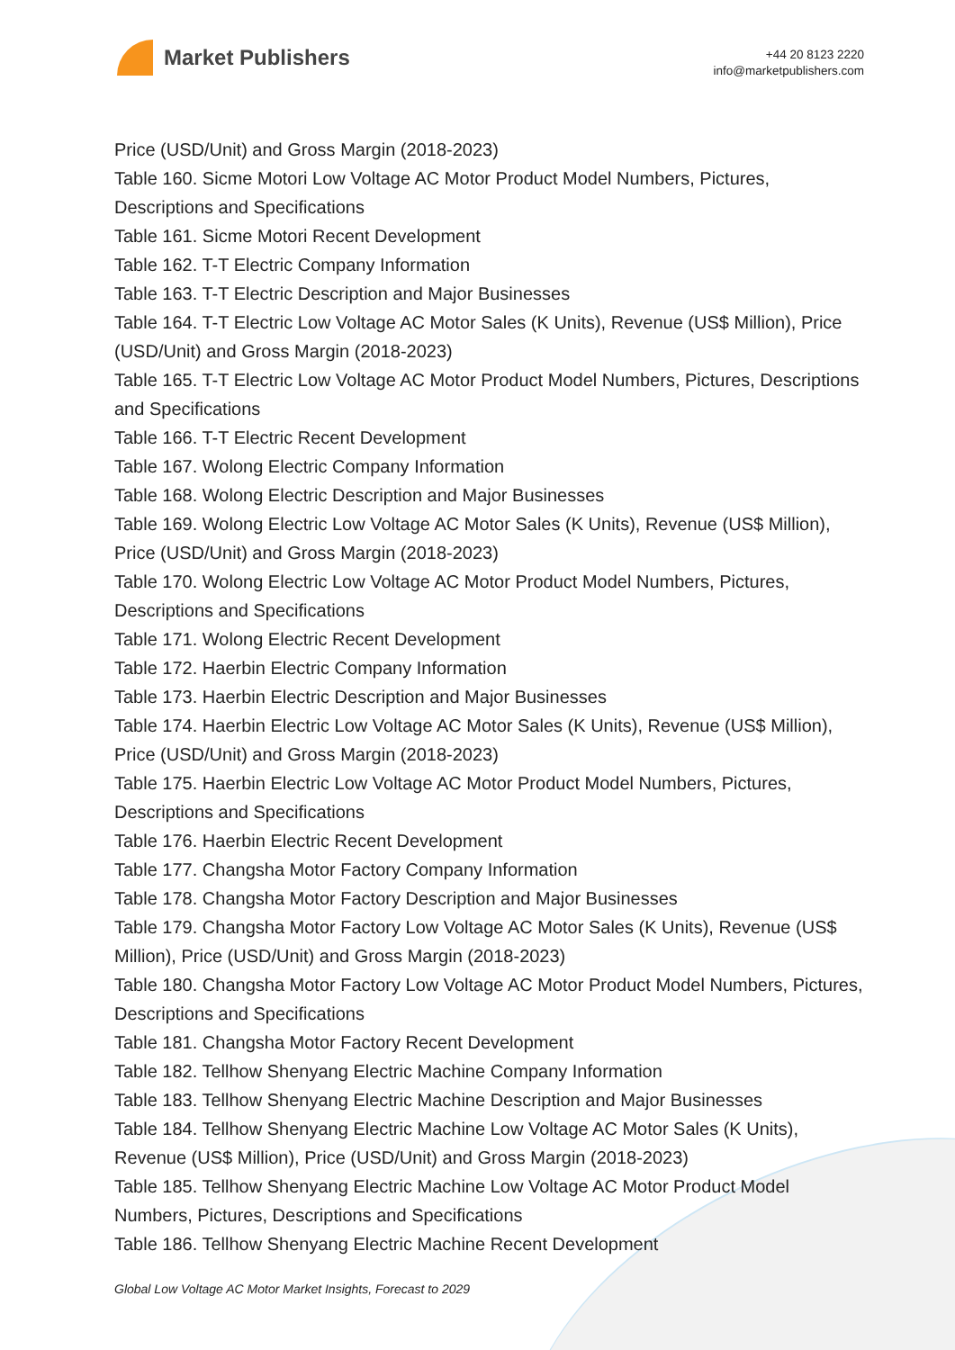Market Publishers
+44 20 8123 2220
info@marketpublishers.com
Price (USD/Unit) and Gross Margin (2018-2023)
Table 160. Sicme Motori Low Voltage AC Motor Product Model Numbers, Pictures, Descriptions and Specifications
Table 161. Sicme Motori Recent Development
Table 162. T-T Electric Company Information
Table 163. T-T Electric Description and Major Businesses
Table 164. T-T Electric Low Voltage AC Motor Sales (K Units), Revenue (US$ Million), Price (USD/Unit) and Gross Margin (2018-2023)
Table 165. T-T Electric Low Voltage AC Motor Product Model Numbers, Pictures, Descriptions and Specifications
Table 166. T-T Electric Recent Development
Table 167. Wolong Electric Company Information
Table 168. Wolong Electric Description and Major Businesses
Table 169. Wolong Electric Low Voltage AC Motor Sales (K Units), Revenue (US$ Million), Price (USD/Unit) and Gross Margin (2018-2023)
Table 170. Wolong Electric Low Voltage AC Motor Product Model Numbers, Pictures, Descriptions and Specifications
Table 171. Wolong Electric Recent Development
Table 172. Haerbin Electric Company Information
Table 173. Haerbin Electric Description and Major Businesses
Table 174. Haerbin Electric Low Voltage AC Motor Sales (K Units), Revenue (US$ Million), Price (USD/Unit) and Gross Margin (2018-2023)
Table 175. Haerbin Electric Low Voltage AC Motor Product Model Numbers, Pictures, Descriptions and Specifications
Table 176. Haerbin Electric Recent Development
Table 177. Changsha Motor Factory Company Information
Table 178. Changsha Motor Factory Description and Major Businesses
Table 179. Changsha Motor Factory Low Voltage AC Motor Sales (K Units), Revenue (US$ Million), Price (USD/Unit) and Gross Margin (2018-2023)
Table 180. Changsha Motor Factory Low Voltage AC Motor Product Model Numbers, Pictures, Descriptions and Specifications
Table 181. Changsha Motor Factory Recent Development
Table 182. Tellhow Shenyang Electric Machine Company Information
Table 183. Tellhow Shenyang Electric Machine Description and Major Businesses
Table 184. Tellhow Shenyang Electric Machine Low Voltage AC Motor Sales (K Units), Revenue (US$ Million), Price (USD/Unit) and Gross Margin (2018-2023)
Table 185. Tellhow Shenyang Electric Machine Low Voltage AC Motor Product Model Numbers, Pictures, Descriptions and Specifications
Table 186. Tellhow Shenyang Electric Machine Recent Development
Global Low Voltage AC Motor Market Insights, Forecast to 2029